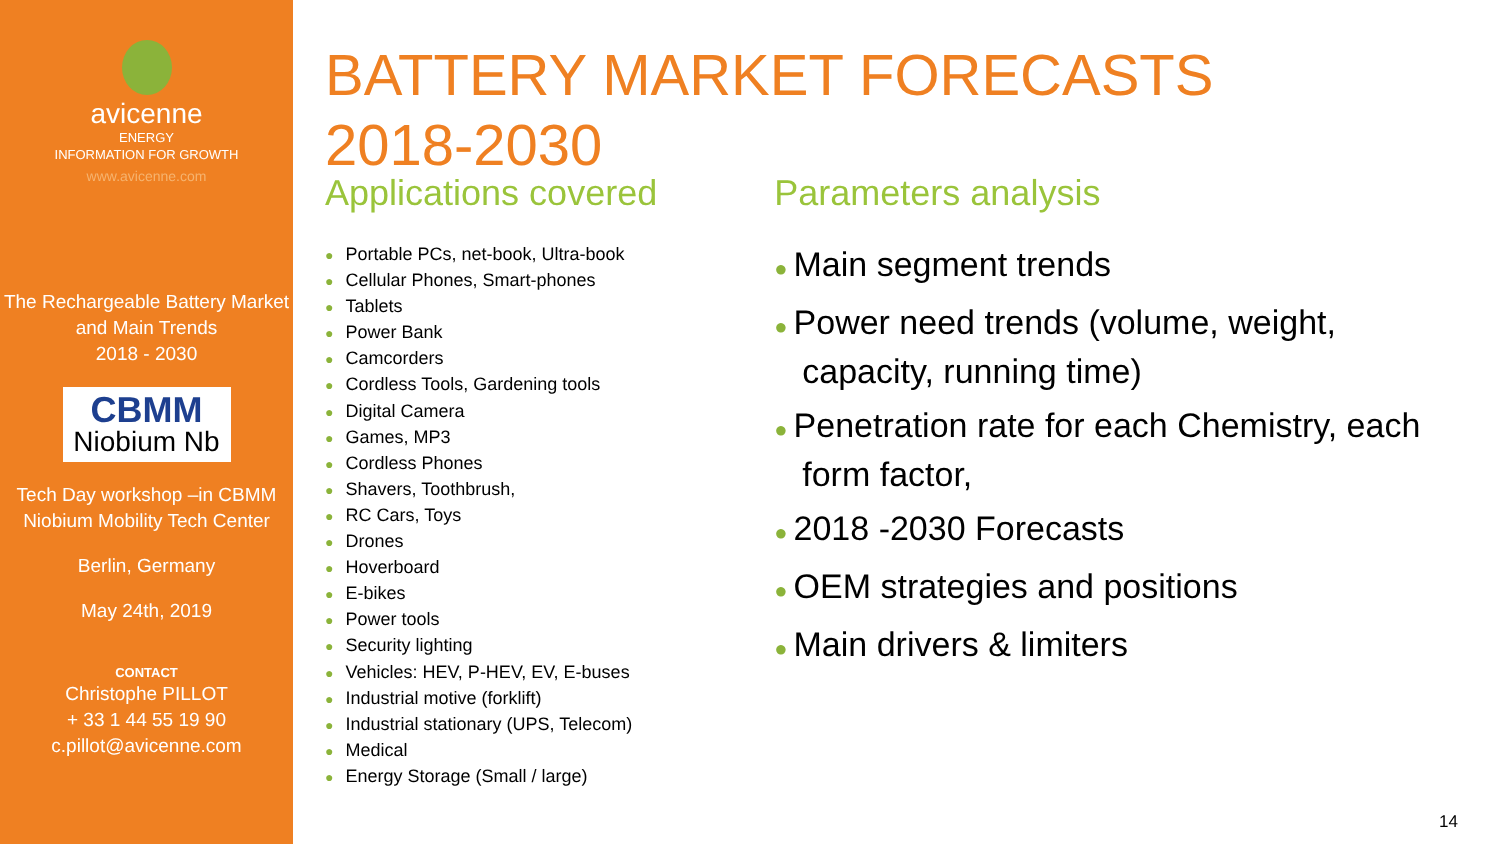avicenne
ENERGY
INFORMATION FOR GROWTH
www.avicenne.com
The Rechargeable Battery Market and Main Trends
2018 - 2030
CBMM
Niobium Nb
Tech Day workshop –in CBMM Niobium Mobility Tech Center
Berlin, Germany
May 24th, 2019
CONTACT
Christophe PILLOT
+ 33 1 44 55 19 90
c.pillot@avicenne.com
BATTERY MARKET FORECASTS
2018-2030
Applications covered
● Portable PCs, net-book, Ultra-book
● Cellular Phones, Smart-phones
● Tablets
● Power Bank
● Camcorders
● Cordless Tools, Gardening tools
● Digital Camera
● Games, MP3
● Cordless Phones
● Shavers, Toothbrush,
● RC Cars, Toys
● Drones
● Hoverboard
● E-bikes
● Power tools
● Security lighting
● Vehicles: HEV, P-HEV, EV, E-buses
● Industrial motive (forklift)
● Industrial stationary (UPS, Telecom)
● Medical
● Energy Storage (Small / large)
Parameters analysis
● Main segment trends
● Power need trends (volume, weight, capacity, running time)
● Penetration rate for each Chemistry, each form factor,
● 2018 -2030 Forecasts
● OEM strategies and positions
● Main drivers & limiters
14